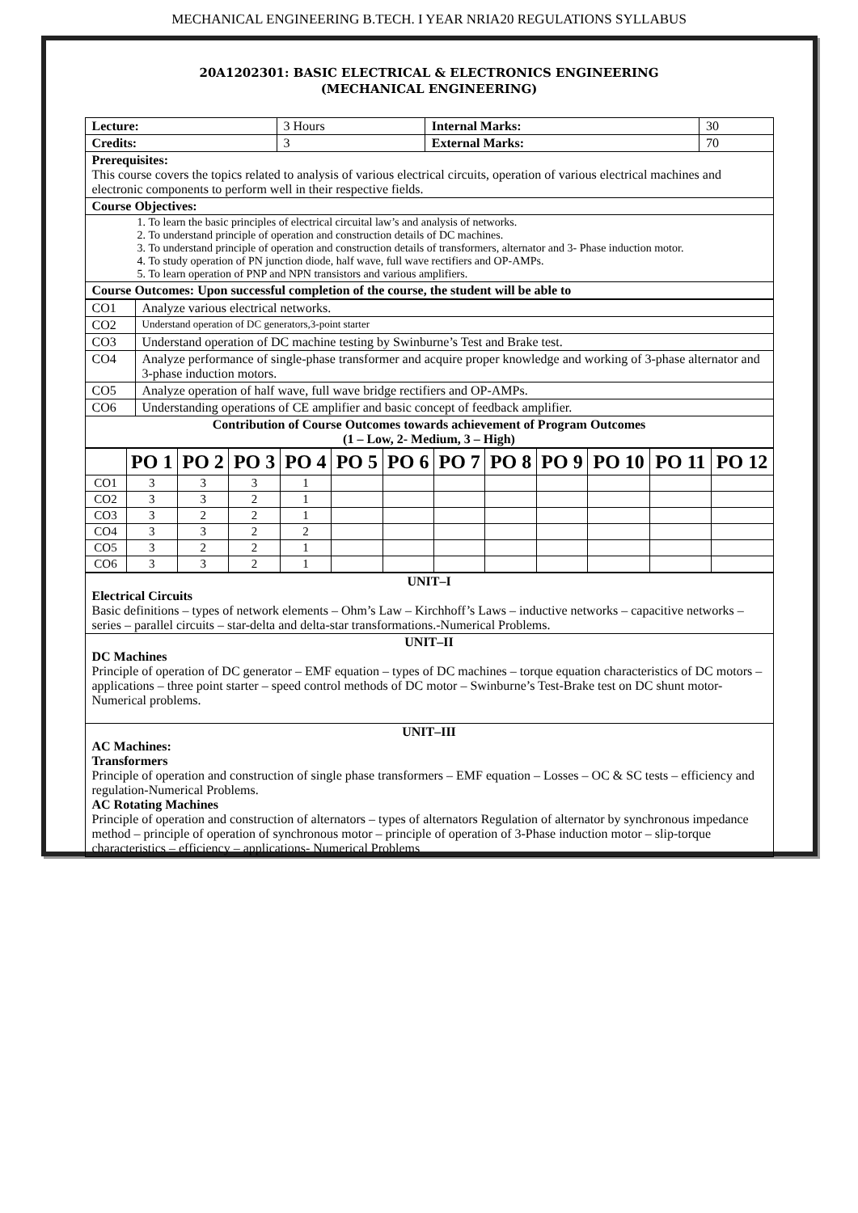MECHANICAL ENGINEERING B.TECH. I YEAR NRIA20 REGULATIONS SYLLABUS
20A1202301: BASIC ELECTRICAL & ELECTRONICS ENGINEERING
(MECHANICAL ENGINEERING)
| Lecture: | 3 Hours | Internal Marks: | 30 |
| Credits: | 3 | External Marks: | 70 |
| Prerequisites: This course covers the topics related to analysis of various electrical circuits, operation of various electrical machines and electronic components to perform well in their respective fields. | | | |
| Course Objectives: | | | |
| 1. To learn the basic principles of electrical circuital law’s and analysis of networks. 2. To understand principle of operation and construction details of DC machines. 3. To understand principle of operation and construction details of transformers, alternator and 3- Phase induction motor. 4. To study operation of PN junction diode, half wave, full wave rectifiers and OP-AMPs. 5. To learn operation of PNP and NPN transistors and various amplifiers. | | | |
| Course Outcomes: Upon successful completion of the course, the student will be able to | | | |
| CO1 | Analyze various electrical networks. |
| CO2 | Understand operation of DC generators,3-point starter |
| CO3 | Understand operation of DC machine testing by Swinburne’s Test and Brake test. |
| CO4 | Analyze performance of single-phase transformer and acquire proper knowledge and working of 3-phase alternator and 3-phase induction motors. |
| CO5 | Analyze operation of half wave, full wave bridge rectifiers and OP-AMPs. |
| CO6 | Understanding operations of CE amplifier and basic concept of feedback amplifier. |
| Contribution of Course Outcomes towards achievement of Program Outcomes (1 – Low, 2- Medium, 3 – High) | |
| | PO 1 | PO 2 | PO 3 | PO 4 | PO 5 | PO 6 | PO 7 | PO 8 | PO 9 | PO 10 | PO 11 | PO 12 |
| --- | --- | --- | --- | --- | --- | --- | --- | --- | --- | --- | --- | --- |
| CO1 | 3 | 3 | 3 | 1 | | | | | | | | |
| CO2 | 3 | 3 | 2 | 1 | | | | | | | | |
| CO3 | 3 | 2 | 2 | 1 | | | | | | | | |
| CO4 | 3 | 3 | 2 | 2 | | | | | | | | |
| CO5 | 3 | 2 | 2 | 1 | | | | | | | | |
| CO6 | 3 | 3 | 2 | 1 | | | | | | | | |
| UNIT–I Electrical Circuits Basic definitions – types of network elements – Ohm’s Law – Kirchhoff’s Laws – inductive networks – capacitive networks – series – parallel circuits – star-delta and delta-star transformations.-Numerical Problems. |
| UNIT–II DC Machines Principle of operation of DC generator – EMF equation – types of DC machines – torque equation characteristics of DC motors – applications – three point starter – speed control methods of DC motor – Swinburne’s Test-Brake test on DC shunt motor-Numerical problems. |
| UNIT–III AC Machines: Transformers Principle of operation and construction of single phase transformers – EMF equation – Losses – OC & SC tests – efficiency and regulation-Numerical Problems. AC Rotating Machines Principle of operation and construction of alternators – types of alternators Regulation of alternator by synchronous impedance method – principle of operation of synchronous motor – principle of operation of 3-Phase induction motor – slip-torque characteristics – efficiency – applications- Numerical Problems |